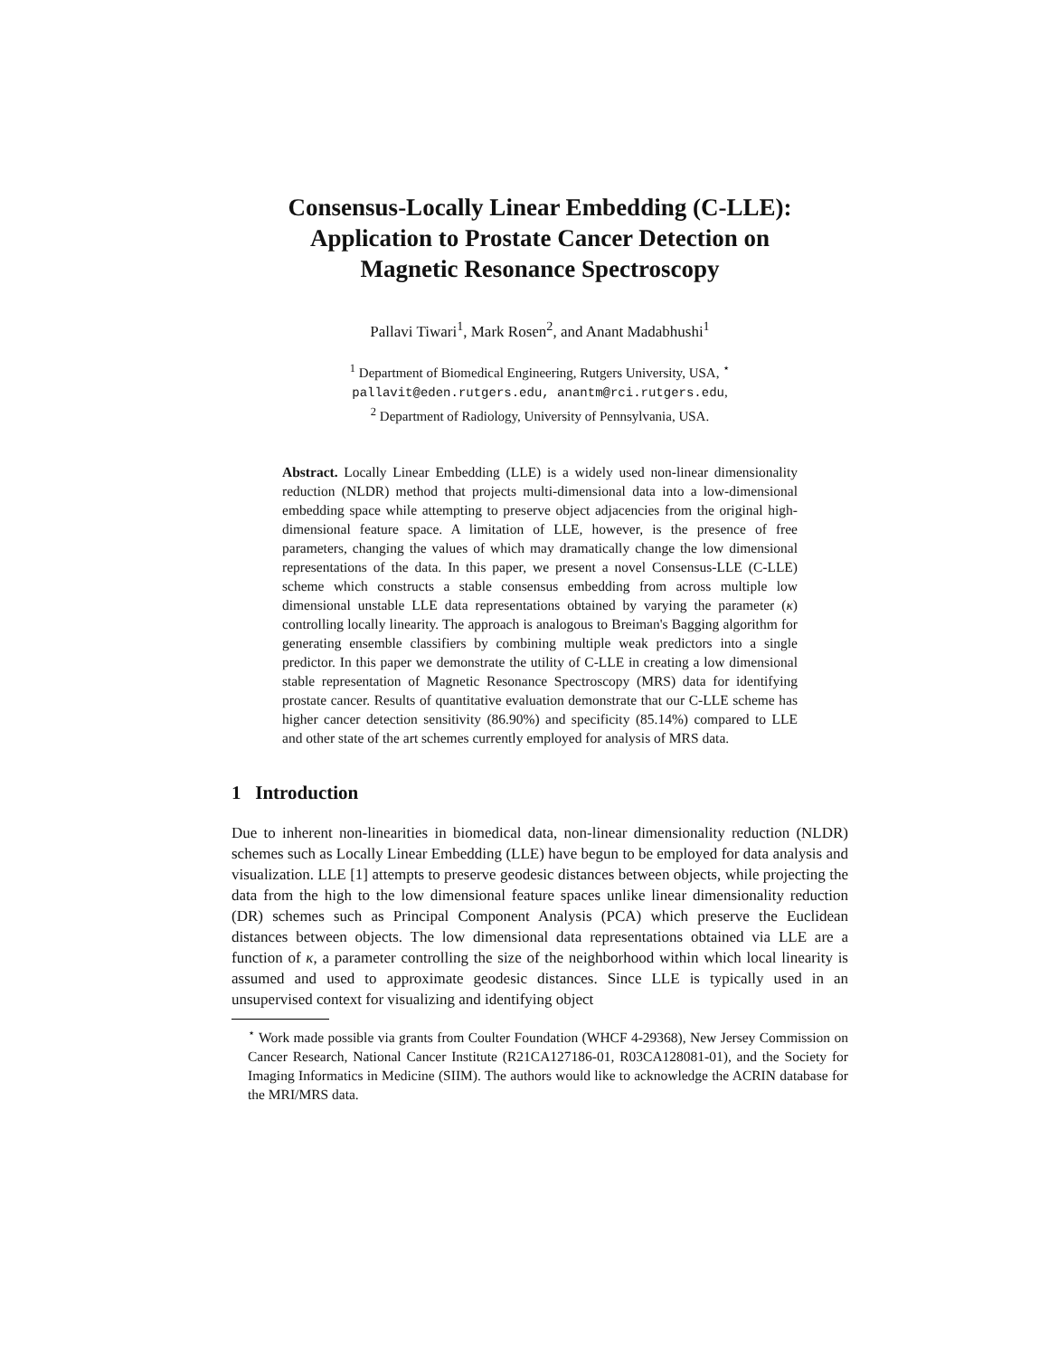Consensus-Locally Linear Embedding (C-LLE):
Application to Prostate Cancer Detection on
Magnetic Resonance Spectroscopy
Pallavi Tiwari<sup>1</sup>, Mark Rosen<sup>2</sup>, and Anant Madabhushi<sup>1</sup>
<sup>1</sup> Department of Biomedical Engineering, Rutgers University, USA, <sup>⋆</sup>
pallavit@eden.rutgers.edu, anantm@rci.rutgers.edu,
<sup>2</sup> Department of Radiology, University of Pennsylvania, USA.
Abstract. Locally Linear Embedding (LLE) is a widely used non-linear dimensionality reduction (NLDR) method that projects multi-dimensional data into a low-dimensional embedding space while attempting to preserve object adjacencies from the original high-dimensional feature space. A limitation of LLE, however, is the presence of free parameters, changing the values of which may dramatically change the low dimensional representations of the data. In this paper, we present a novel Consensus-LLE (C-LLE) scheme which constructs a stable consensus embedding from across multiple low dimensional unstable LLE data representations obtained by varying the parameter (κ) controlling locally linearity. The approach is analogous to Breiman's Bagging algorithm for generating ensemble classifiers by combining multiple weak predictors into a single predictor. In this paper we demonstrate the utility of C-LLE in creating a low dimensional stable representation of Magnetic Resonance Spectroscopy (MRS) data for identifying prostate cancer. Results of quantitative evaluation demonstrate that our C-LLE scheme has higher cancer detection sensitivity (86.90%) and specificity (85.14%) compared to LLE and other state of the art schemes currently employed for analysis of MRS data.
1 Introduction
Due to inherent non-linearities in biomedical data, non-linear dimensionality reduction (NLDR) schemes such as Locally Linear Embedding (LLE) have begun to be employed for data analysis and visualization. LLE [1] attempts to preserve geodesic distances between objects, while projecting the data from the high to the low dimensional feature spaces unlike linear dimensionality reduction (DR) schemes such as Principal Component Analysis (PCA) which preserve the Euclidean distances between objects. The low dimensional data representations obtained via LLE are a function of κ, a parameter controlling the size of the neighborhood within which local linearity is assumed and used to approximate geodesic distances. Since LLE is typically used in an unsupervised context for visualizing and identifying object
<sup>⋆</sup> Work made possible via grants from Coulter Foundation (WHCF 4-29368), New Jersey Commission on Cancer Research, National Cancer Institute (R21CA127186-01, R03CA128081-01), and the Society for Imaging Informatics in Medicine (SIIM). The authors would like to acknowledge the ACRIN database for the MRI/MRS data.